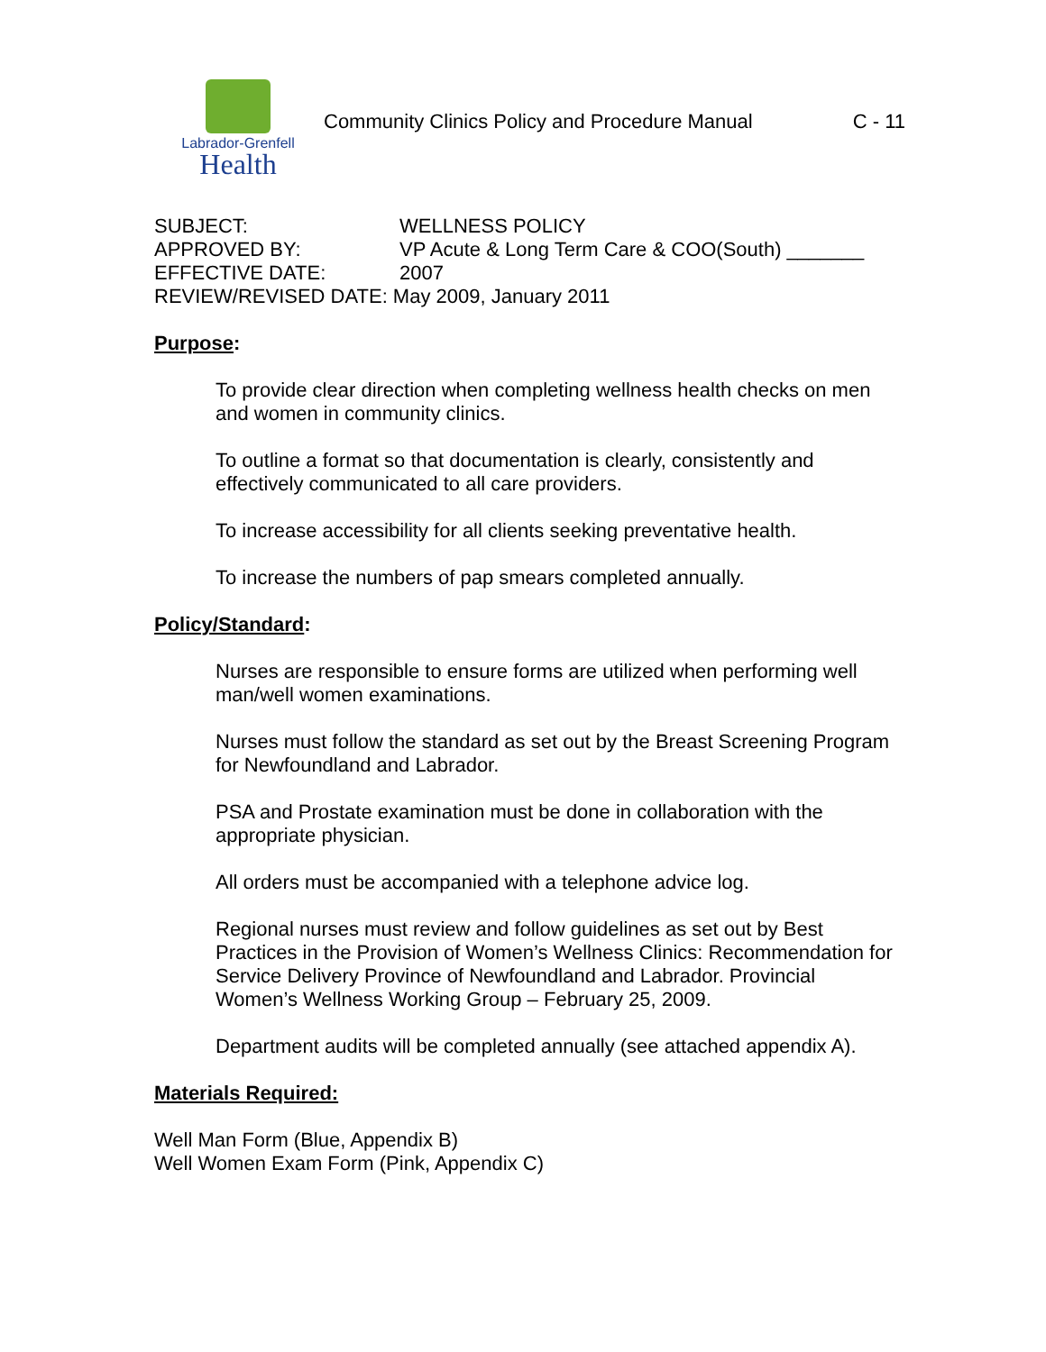Labrador-Grenfell
Health
Community Clinics Policy and Procedure Manual
C - 11
| SUBJECT: | WELLNESS POLICY |
| APPROVED BY: | VP Acute & Long Term Care & COO(South) _______ |
| EFFECTIVE DATE: | 2007 |
| REVIEW/REVISED DATE: May 2009, January 2011 | |
Purpose:
To provide clear direction when completing wellness health checks on men and women in community clinics.
To outline a format so that documentation is clearly, consistently and effectively communicated to all care providers.
To increase accessibility for all clients seeking preventative health.
To increase the numbers of pap smears completed annually.
Policy/Standard:
Nurses are responsible to ensure forms are utilized when performing well man/well women examinations.
Nurses must follow the standard as set out by the Breast Screening Program for Newfoundland and Labrador.
PSA and Prostate examination must be done in collaboration with the appropriate physician.
All orders must be accompanied with a telephone advice log.
Regional nurses must review and follow guidelines as set out by Best Practices in the Provision of Women’s Wellness Clinics: Recommendation for Service Delivery Province of Newfoundland and Labrador. Provincial Women’s Wellness Working Group – February 25, 2009.
Department audits will be completed annually (see attached appendix A).
Materials Required:
Well Man Form (Blue, Appendix B)
Well Women Exam Form (Pink, Appendix C)